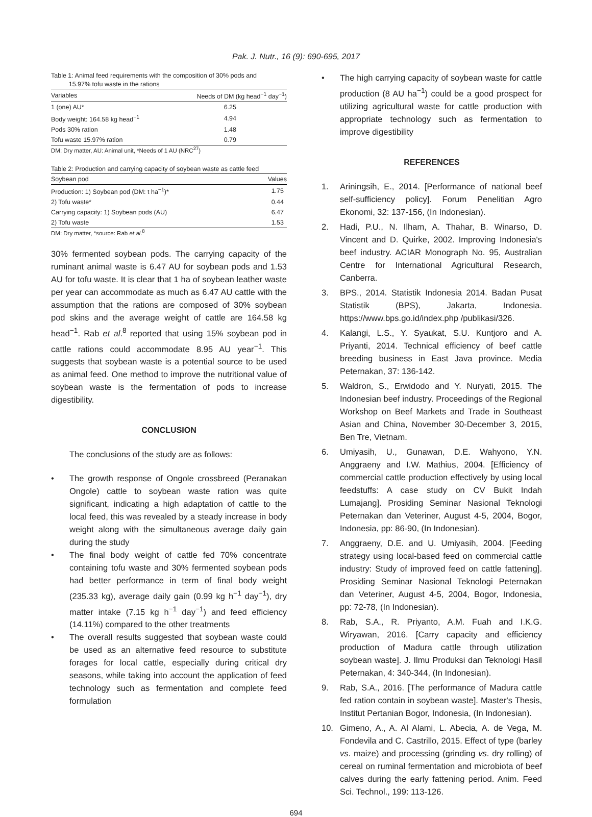Pak. J. Nutr., 16 (9): 690-695, 2017
Table 1: Animal feed requirements with the composition of 30% pods and
15.97% tofu waste in the rations
| Variables | Needs of DM (kg head<sup>−1</sup> day<sup>−1</sup>) |
| --- | --- |
| 1 (one) AU* | 6.25 |
| Body weight: 164.58 kg head<sup>−1</sup> | 4.94 |
| Pods 30% ration | 1.48 |
| Tofu waste 15.97% ration | 0.79 |
DM: Dry matter, AU: Animal unit, *Needs of 1 AU (NRC<sup>27</sup>)
Table 2: Production and carrying capacity of soybean waste as cattle feed
| Soybean pod | Values |
| --- | --- |
| Production: 1) Soybean pod (DM: t ha<sup>−1</sup>)* | 1.75 |
| 2) Tofu waste* | 0.44 |
| Carrying capacity: 1) Soybean pods (AU) | 6.47 |
| 2) Tofu waste | 1.53 |
DM: Dry matter, *source: Rab et al.<sup>8</sup>
30% fermented soybean pods. The carrying capacity of the ruminant animal waste is 6.47 AU for soybean pods and 1.53 AU for tofu waste. It is clear that 1 ha of soybean leather waste per year can accommodate as much as 6.47 AU cattle with the assumption that the rations are composed of 30% soybean pod skins and the average weight of cattle are 164.58 kg head<sup>−1</sup>. Rab et al.<sup>8</sup> reported that using 15% soybean pod in cattle rations could accommodate 8.95 AU year<sup>−1</sup>. This suggests that soybean waste is a potential source to be used as animal feed. One method to improve the nutritional value of soybean waste is the fermentation of pods to increase digestibility.
CONCLUSION
The conclusions of the study are as follows:
• The growth response of Ongole crossbreed (Peranakan Ongole) cattle to soybean waste ration was quite significant, indicating a high adaptation of cattle to the local feed, this was revealed by a steady increase in body weight along with the simultaneous average daily gain during the study
• The final body weight of cattle fed 70% concentrate containing tofu waste and 30% fermented soybean pods had better performance in term of final body weight (235.33 kg), average daily gain (0.99 kg h<sup>−1</sup> day<sup>−1</sup>), dry matter intake (7.15 kg h<sup>−1</sup> day<sup>−1</sup>) and feed efficiency (14.11%) compared to the other treatments
• The overall results suggested that soybean waste could be used as an alternative feed resource to substitute forages for local cattle, especially during critical dry seasons, while taking into account the application of feed technology such as fermentation and complete feed formulation
• The high carrying capacity of soybean waste for cattle production (8 AU ha<sup>−1</sup>) could be a good prospect for utilizing agricultural waste for cattle production with appropriate technology such as fermentation to improve digestibility
REFERENCES
1. Ariningsih, E., 2014. [Performance of national beef self-sufficiency policy]. Forum Penelitian Agro Ekonomi, 32: 137-156, (In Indonesian).
2. Hadi, P.U., N. Ilham, A. Thahar, B. Winarso, D. Vincent and D. Quirke, 2002. Improving Indonesia's beef industry. ACIAR Monograph No. 95, Australian Centre for International Agricultural Research, Canberra.
3. BPS., 2014. Statistik Indonesia 2014. Badan Pusat Statistik (BPS), Jakarta, Indonesia. https://www.bps.go.id/index.php /publikasi/326.
4. Kalangi, L.S., Y. Syaukat, S.U. Kuntjoro and A. Priyanti, 2014. Technical efficiency of beef cattle breeding business in East Java province. Media Peternakan, 37: 136-142.
5. Waldron, S., Erwidodo and Y. Nuryati, 2015. The Indonesian beef industry. Proceedings of the Regional Workshop on Beef Markets and Trade in Southeast Asian and China, November 30-December 3, 2015, Ben Tre, Vietnam.
6. Umiyasih, U., Gunawan, D.E. Wahyono, Y.N. Anggraeny and I.W. Mathius, 2004. [Efficiency of commercial cattle production effectively by using local feedstuffs: A case study on CV Bukit Indah Lumajang]. Prosiding Seminar Nasional Teknologi Peternakan dan Veteriner, August 4-5, 2004, Bogor, Indonesia, pp: 86-90, (In Indonesian).
7. Anggraeny, D.E. and U. Umiyasih, 2004. [Feeding strategy using local-based feed on commercial cattle industry: Study of improved feed on cattle fattening]. Prosiding Seminar Nasional Teknologi Peternakan dan Veteriner, August 4-5, 2004, Bogor, Indonesia, pp: 72-78, (In Indonesian).
8. Rab, S.A., R. Priyanto, A.M. Fuah and I.K.G. Wiryawan, 2016. [Carry capacity and efficiency production of Madura cattle through utilization soybean waste]. J. Ilmu Produksi dan Teknologi Hasil Peternakan, 4: 340-344, (In Indonesian).
9. Rab, S.A., 2016. [The performance of Madura cattle fed ration contain in soybean waste]. Master's Thesis, Institut Pertanian Bogor, Indonesia, (In Indonesian).
10. Gimeno, A., A. Al Alami, L. Abecia, A. de Vega, M. Fondevila and C. Castrillo, 2015. Effect of type (barley vs. maize) and processing (grinding vs. dry rolling) of cereal on ruminal fermentation and microbiota of beef calves during the early fattening period. Anim. Feed Sci. Technol., 199: 113-126.
694